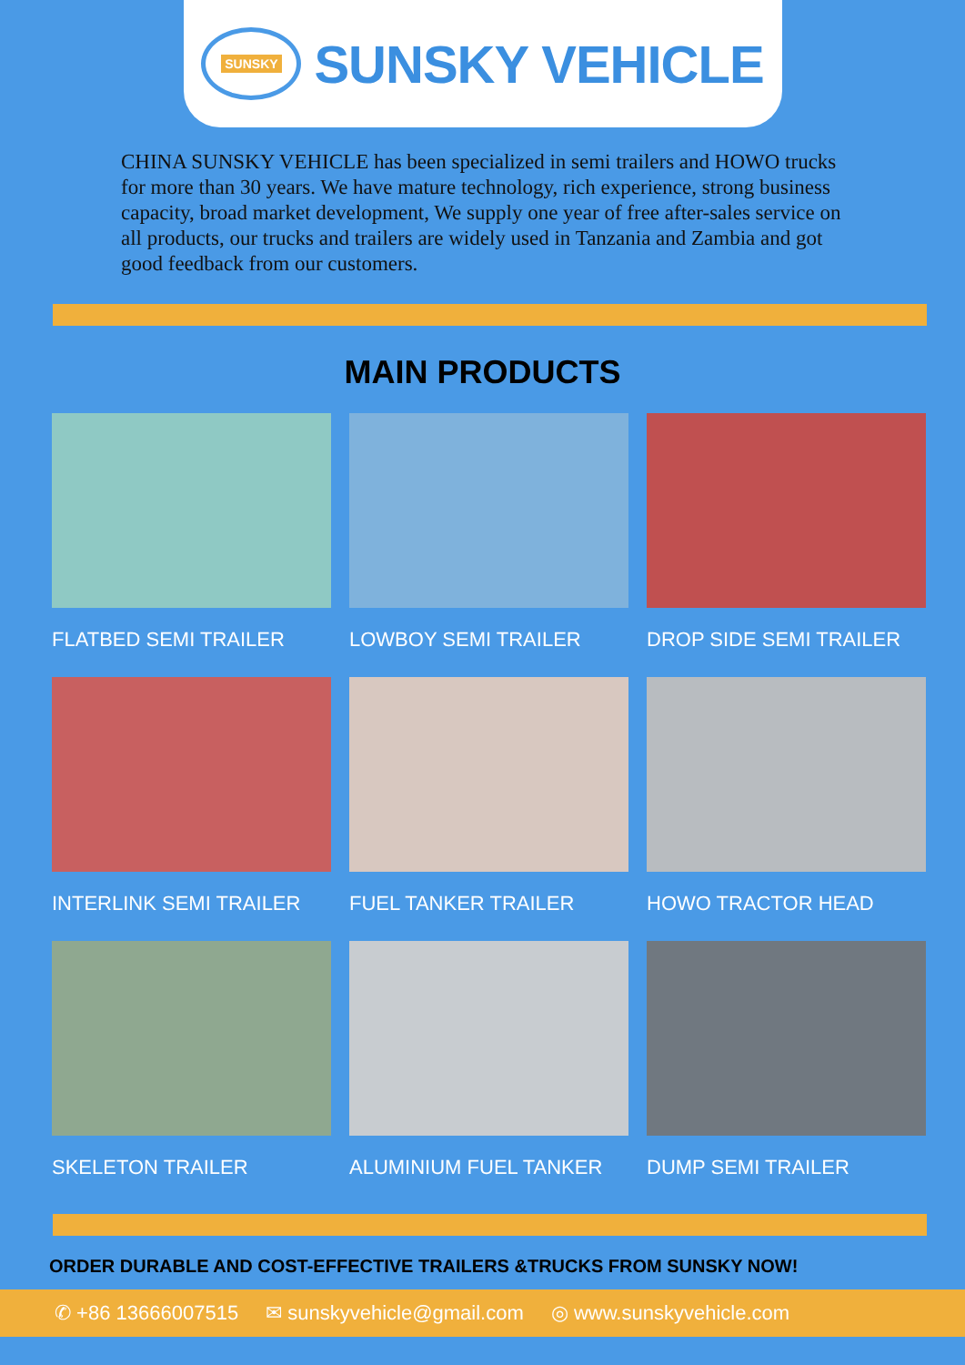SUNSKY
SUNSKY VEHICLE
CHINA SUNSKY VEHICLE has been specialized in semi trailers and HOWO trucks for more than 30 years. We have mature technology, rich experience, strong business capacity, broad market development, We supply one year of free after-sales service on all products, our trucks and trailers are widely used in Tanzania and Zambia and got good feedback from our customers.
MAIN PRODUCTS
FLATBED SEMI TRAILER
LOWBOY SEMI TRAILER
DROP SIDE SEMI TRAILER
INTERLINK SEMI TRAILER
FUEL TANKER TRAILER
HOWO TRACTOR HEAD
SKELETON TRAILER
ALUMINIUM FUEL TANKER
DUMP SEMI TRAILER
ORDER DURABLE AND COST-EFFECTIVE TRAILERS &TRUCKS FROM SUNSKY NOW!
✆ +86 13666007515 ✉ sunskyvehicle@gmail.com ◎ www.sunskyvehicle.com